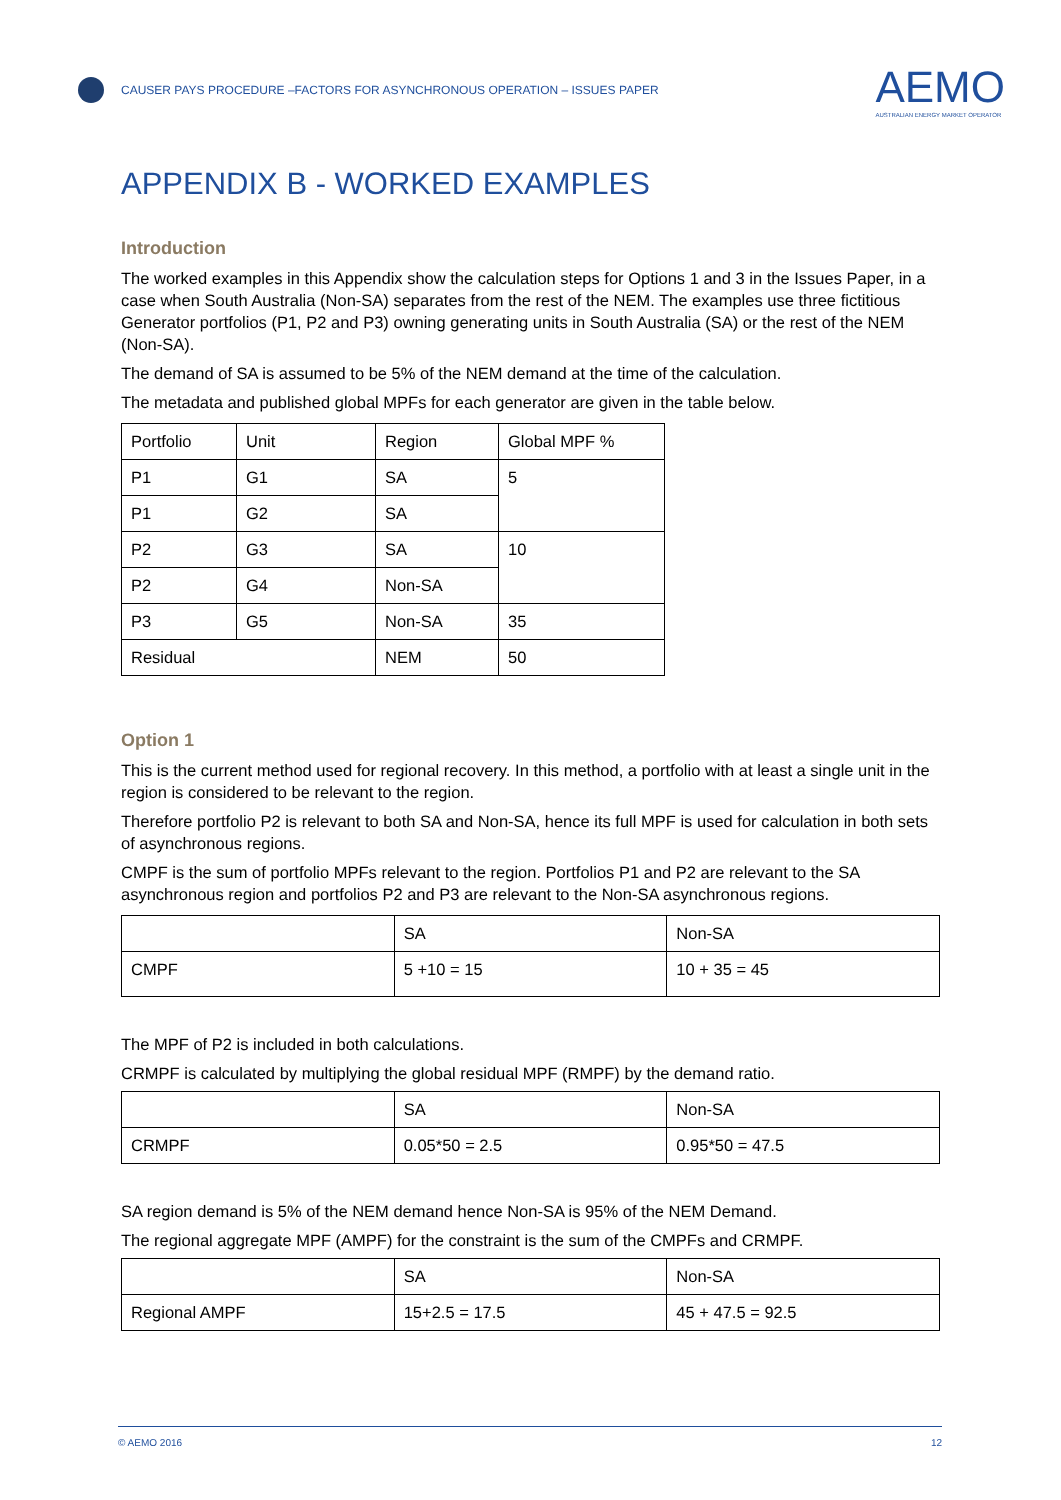CAUSER PAYS PROCEDURE –FACTORS FOR ASYNCHRONOUS OPERATION – ISSUES PAPER
AEMO
AUSTRALIAN ENERGY MARKET OPERATOR
APPENDIX B - WORKED EXAMPLES
Introduction
The worked examples in this Appendix show the calculation steps for Options 1 and 3 in the Issues Paper, in a case when South Australia (Non-SA) separates from the rest of the NEM. The examples use three fictitious Generator portfolios (P1, P2 and P3) owning generating units in South Australia (SA) or the rest of the NEM (Non-SA).
The demand of SA is assumed to be 5% of the NEM demand at the time of the calculation.
The metadata and published global MPFs for each generator are given in the table below.
| Portfolio | Unit | Region | Global MPF % |
| P1 | G1 | SA | 5 |
| P1 | G2 | SA | |
| P2 | G3 | SA | 10 |
| P2 | G4 | Non-SA | |
| P3 | G5 | Non-SA | 35 |
| Residual | | NEM | 50 |
Option 1
This is the current method used for regional recovery. In this method, a portfolio with at least a single unit in the region is considered to be relevant to the region.
Therefore portfolio P2 is relevant to both SA and Non-SA, hence its full MPF is used for calculation in both sets of asynchronous regions.
CMPF is the sum of portfolio MPFs relevant to the region. Portfolios P1 and P2 are relevant to the SA asynchronous region and portfolios P2 and P3 are relevant to the Non-SA asynchronous regions.
| | SA | Non-SA |
| CMPF | 5 +10 = 15 | 10 + 35 = 45 |
The MPF of P2 is included in both calculations.
CRMPF is calculated by multiplying the global residual MPF (RMPF) by the demand ratio.
| | SA | Non-SA |
| CRMPF | 0.05*50 = 2.5 | 0.95*50 = 47.5 |
SA region demand is 5% of the NEM demand hence Non-SA is 95% of the NEM Demand.
The regional aggregate MPF (AMPF) for the constraint is the sum of the CMPFs and CRMPF.
| | SA | Non-SA |
| Regional AMPF | 15+2.5 = 17.5 | 45 + 47.5 = 92.5 |
© AEMO 2016 12